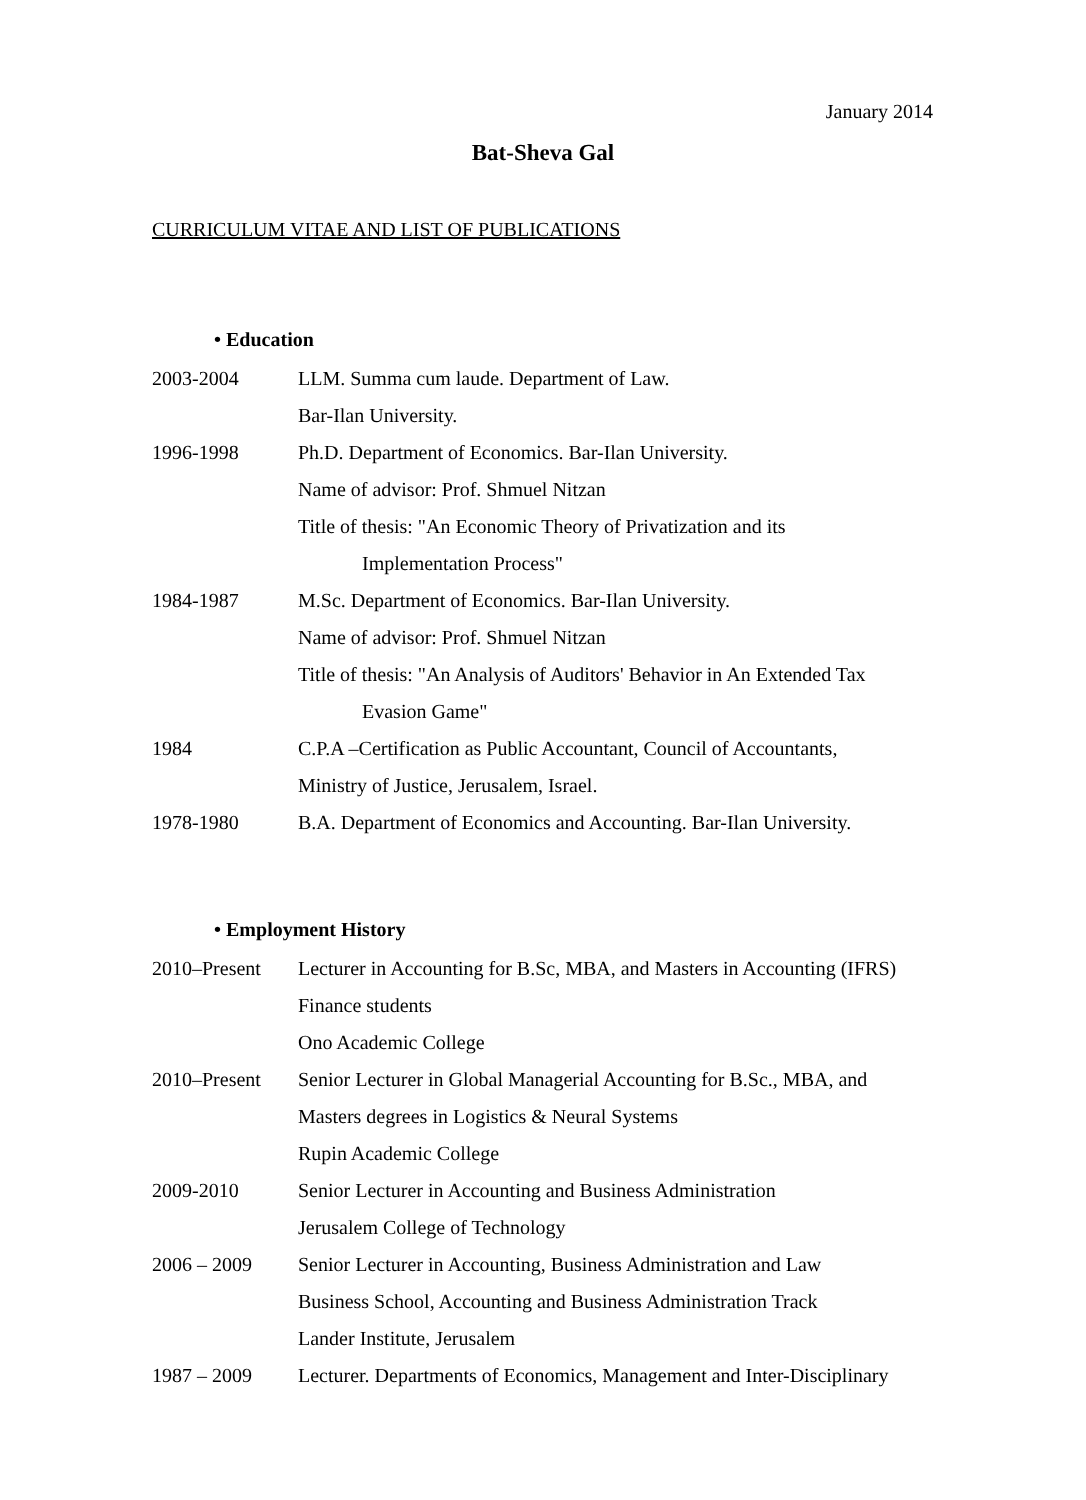January 2014
Bat-Sheva Gal
CURRICULUM VITAE AND LIST OF PUBLICATIONS
• Education
2003-2004 LLM. Summa cum laude. Department of Law.
Bar-Ilan University.
1996-1998 Ph.D. Department of Economics. Bar-Ilan University.
Name of advisor: Prof. Shmuel Nitzan
Title of thesis: "An Economic Theory of Privatization and its
Implementation Process"
1984-1987 M.Sc. Department of Economics. Bar-Ilan University.
Name of advisor: Prof. Shmuel Nitzan
Title of thesis: "An Analysis of Auditors' Behavior in An Extended Tax
Evasion Game"
1984 C.P.A –Certification as Public Accountant, Council of Accountants,
Ministry of Justice, Jerusalem, Israel.
1978-1980 B.A. Department of Economics and Accounting. Bar-Ilan University.
• Employment History
2010–Present Lecturer in Accounting for B.Sc, MBA, and Masters in Accounting (IFRS)
Finance students
Ono Academic College
2010–Present Senior Lecturer in Global Managerial Accounting for B.Sc., MBA, and
Masters degrees in Logistics & Neural Systems
Rupin Academic College
2009-2010 Senior Lecturer in Accounting and Business Administration
Jerusalem College of Technology
2006 – 2009 Senior Lecturer in Accounting, Business Administration and Law
Business School, Accounting and Business Administration Track
Lander Institute, Jerusalem
1987 – 2009 Lecturer. Departments of Economics, Management and Inter-Disciplinary